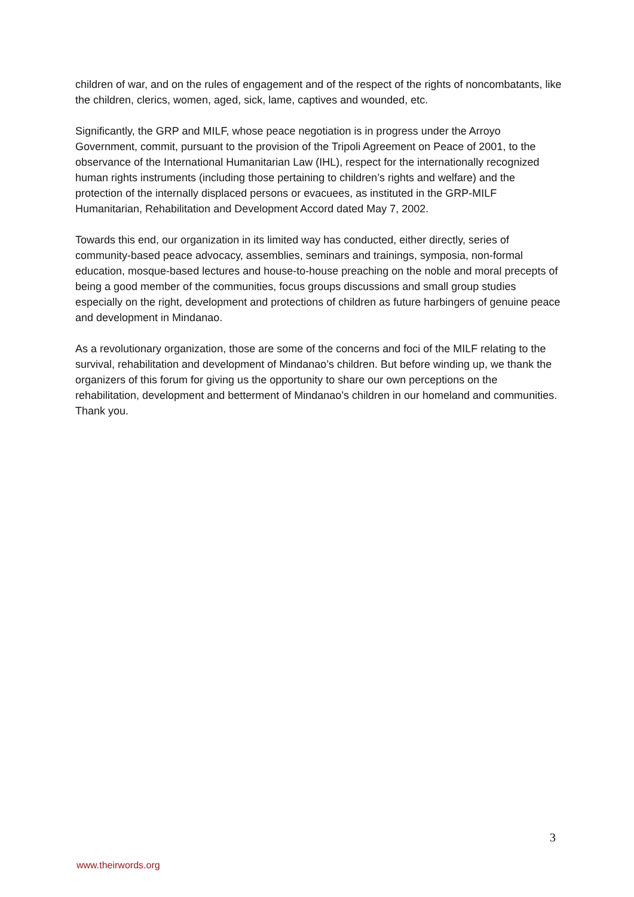children of war, and on the rules of engagement and of the respect of the rights of noncombatants, like the children, clerics, women, aged, sick, lame, captives and wounded, etc.
Significantly, the GRP and MILF, whose peace negotiation is in progress under the Arroyo Government, commit, pursuant to the provision of the Tripoli Agreement on Peace of 2001, to the observance of the International Humanitarian Law (IHL), respect for the internationally recognized human rights instruments (including those pertaining to children’s rights and welfare) and the protection of the internally displaced persons or evacuees, as instituted in the GRP-MILF Humanitarian, Rehabilitation and Development Accord dated May 7, 2002.
Towards this end, our organization in its limited way has conducted, either directly, series of community-based peace advocacy, assemblies, seminars and trainings, symposia, non-formal education, mosque-based lectures and house-to-house preaching on the noble and moral precepts of being a good member of the communities, focus groups discussions and small group studies especially on the right, development and protections of children as future harbingers of genuine peace and development in Mindanao.
As a revolutionary organization, those are some of the concerns and foci of the MILF relating to the survival, rehabilitation and development of Mindanao’s children. But before winding up, we thank the organizers of this forum for giving us the opportunity to share our own perceptions on the rehabilitation, development and betterment of Mindanao’s children in our homeland and communities. Thank you.
3
www.theirwords.org